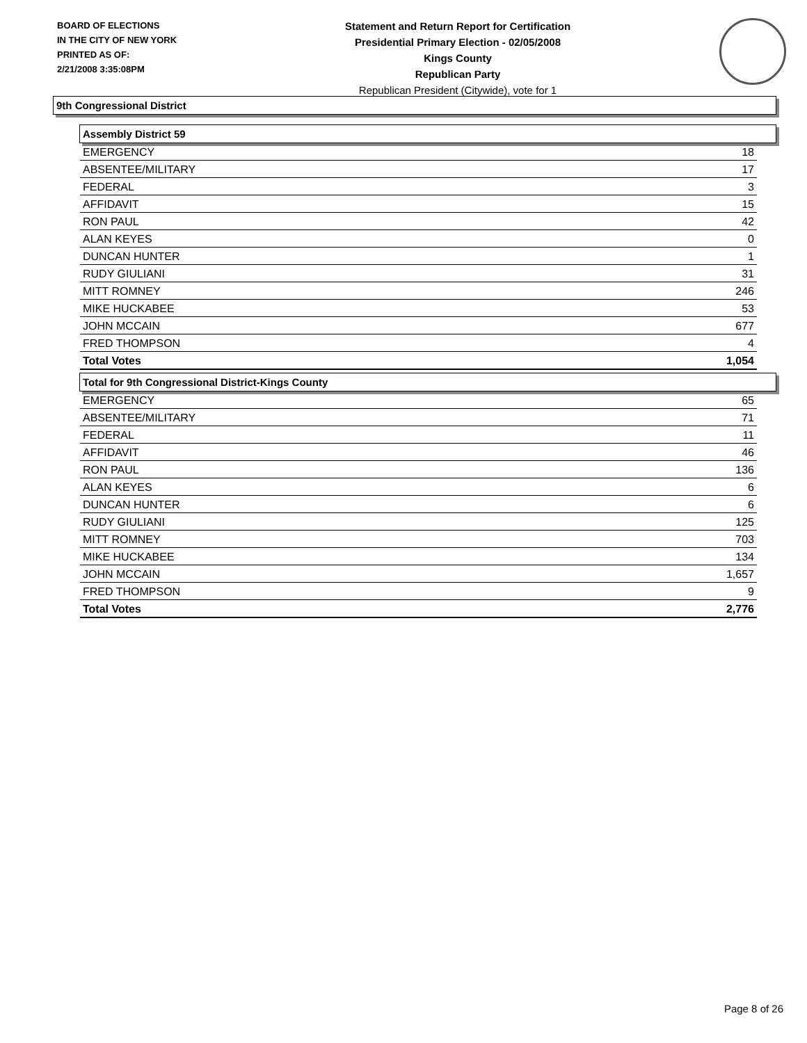BOARD OF ELECTIONS
IN THE CITY OF NEW YORK
PRINTED AS OF:
2/21/2008 3:35:08PM
Statement and Return Report for Certification
Presidential Primary Election - 02/05/2008
Kings County
Republican Party
Republican President (Citywide), vote for 1
9th Congressional District
Assembly District 59
| EMERGENCY | 18 |
| ABSENTEE/MILITARY | 17 |
| FEDERAL | 3 |
| AFFIDAVIT | 15 |
| RON PAUL | 42 |
| ALAN KEYES | 0 |
| DUNCAN HUNTER | 1 |
| RUDY GIULIANI | 31 |
| MITT ROMNEY | 246 |
| MIKE HUCKABEE | 53 |
| JOHN MCCAIN | 677 |
| FRED THOMPSON | 4 |
| Total Votes | 1,054 |
Total for 9th Congressional District-Kings County
| EMERGENCY | 65 |
| ABSENTEE/MILITARY | 71 |
| FEDERAL | 11 |
| AFFIDAVIT | 46 |
| RON PAUL | 136 |
| ALAN KEYES | 6 |
| DUNCAN HUNTER | 6 |
| RUDY GIULIANI | 125 |
| MITT ROMNEY | 703 |
| MIKE HUCKABEE | 134 |
| JOHN MCCAIN | 1,657 |
| FRED THOMPSON | 9 |
| Total Votes | 2,776 |
Page 8 of 26